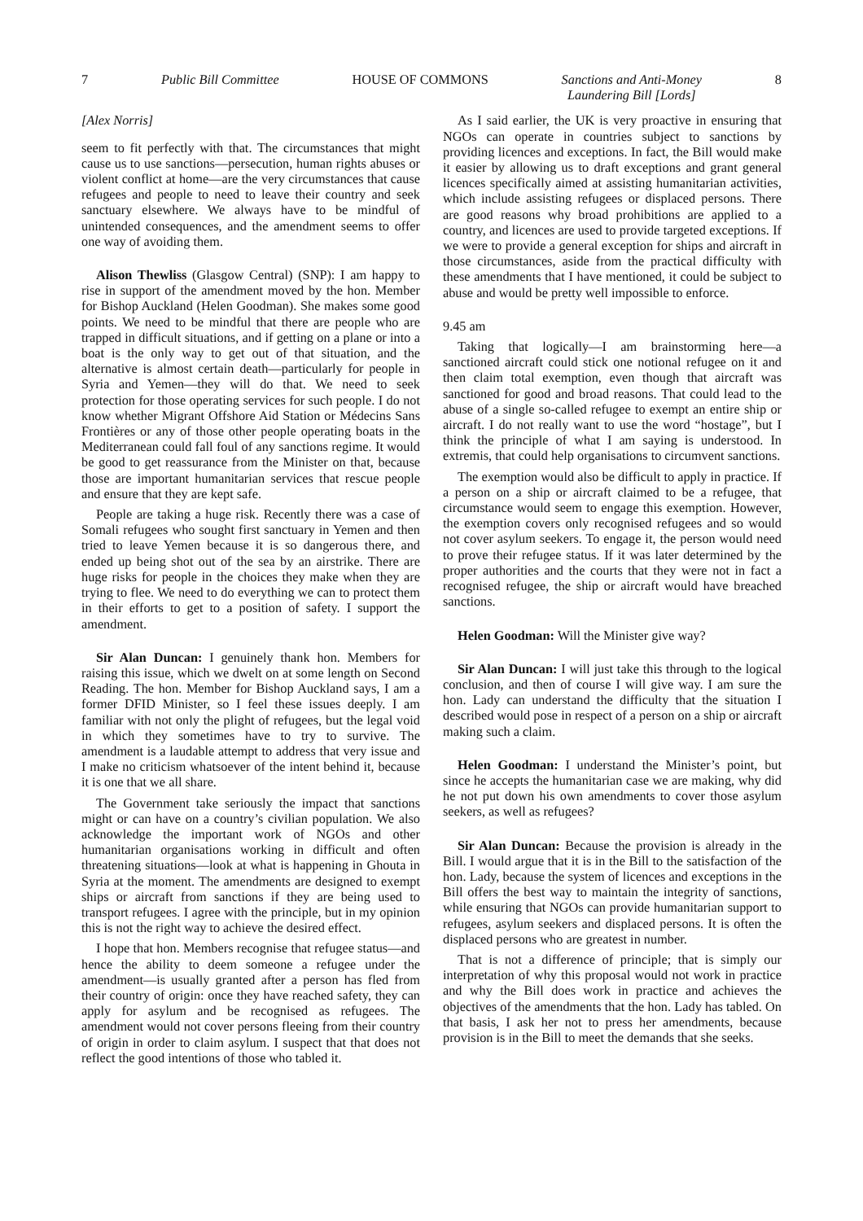7 Public Bill Committee HOUSE OF COMMONS Sanctions and Anti-Money
Laundering Bill [Lords] 8
[Alex Norris]
seem to fit perfectly with that. The circumstances that might cause us to use sanctions—persecution, human rights abuses or violent conflict at home—are the very circumstances that cause refugees and people to need to leave their country and seek sanctuary elsewhere. We always have to be mindful of unintended consequences, and the amendment seems to offer one way of avoiding them.
Alison Thewliss (Glasgow Central) (SNP): I am happy to rise in support of the amendment moved by the hon. Member for Bishop Auckland (Helen Goodman). She makes some good points. We need to be mindful that there are people who are trapped in difficult situations, and if getting on a plane or into a boat is the only way to get out of that situation, and the alternative is almost certain death—particularly for people in Syria and Yemen—they will do that. We need to seek protection for those operating services for such people. I do not know whether Migrant Offshore Aid Station or Médecins Sans Frontières or any of those other people operating boats in the Mediterranean could fall foul of any sanctions regime. It would be good to get reassurance from the Minister on that, because those are important humanitarian services that rescue people and ensure that they are kept safe.
People are taking a huge risk. Recently there was a case of Somali refugees who sought first sanctuary in Yemen and then tried to leave Yemen because it is so dangerous there, and ended up being shot out of the sea by an airstrike. There are huge risks for people in the choices they make when they are trying to flee. We need to do everything we can to protect them in their efforts to get to a position of safety. I support the amendment.
Sir Alan Duncan: I genuinely thank hon. Members for raising this issue, which we dwelt on at some length on Second Reading. The hon. Member for Bishop Auckland says, I am a former DFID Minister, so I feel these issues deeply. I am familiar with not only the plight of refugees, but the legal void in which they sometimes have to try to survive. The amendment is a laudable attempt to address that very issue and I make no criticism whatsoever of the intent behind it, because it is one that we all share.
The Government take seriously the impact that sanctions might or can have on a country’s civilian population. We also acknowledge the important work of NGOs and other humanitarian organisations working in difficult and often threatening situations—look at what is happening in Ghouta in Syria at the moment. The amendments are designed to exempt ships or aircraft from sanctions if they are being used to transport refugees. I agree with the principle, but in my opinion this is not the right way to achieve the desired effect.
I hope that hon. Members recognise that refugee status—and hence the ability to deem someone a refugee under the amendment—is usually granted after a person has fled from their country of origin: once they have reached safety, they can apply for asylum and be recognised as refugees. The amendment would not cover persons fleeing from their country of origin in order to claim asylum. I suspect that that does not reflect the good intentions of those who tabled it.
As I said earlier, the UK is very proactive in ensuring that NGOs can operate in countries subject to sanctions by providing licences and exceptions. In fact, the Bill would make it easier by allowing us to draft exceptions and grant general licences specifically aimed at assisting humanitarian activities, which include assisting refugees or displaced persons. There are good reasons why broad prohibitions are applied to a country, and licences are used to provide targeted exceptions. If we were to provide a general exception for ships and aircraft in those circumstances, aside from the practical difficulty with these amendments that I have mentioned, it could be subject to abuse and would be pretty well impossible to enforce.
9.45 am
Taking that logically—I am brainstorming here—a sanctioned aircraft could stick one notional refugee on it and then claim total exemption, even though that aircraft was sanctioned for good and broad reasons. That could lead to the abuse of a single so-called refugee to exempt an entire ship or aircraft. I do not really want to use the word “hostage”, but I think the principle of what I am saying is understood. In extremis, that could help organisations to circumvent sanctions.
The exemption would also be difficult to apply in practice. If a person on a ship or aircraft claimed to be a refugee, that circumstance would seem to engage this exemption. However, the exemption covers only recognised refugees and so would not cover asylum seekers. To engage it, the person would need to prove their refugee status. If it was later determined by the proper authorities and the courts that they were not in fact a recognised refugee, the ship or aircraft would have breached sanctions.
Helen Goodman: Will the Minister give way?
Sir Alan Duncan: I will just take this through to the logical conclusion, and then of course I will give way. I am sure the hon. Lady can understand the difficulty that the situation I described would pose in respect of a person on a ship or aircraft making such a claim.
Helen Goodman: I understand the Minister’s point, but since he accepts the humanitarian case we are making, why did he not put down his own amendments to cover those asylum seekers, as well as refugees?
Sir Alan Duncan: Because the provision is already in the Bill. I would argue that it is in the Bill to the satisfaction of the hon. Lady, because the system of licences and exceptions in the Bill offers the best way to maintain the integrity of sanctions, while ensuring that NGOs can provide humanitarian support to refugees, asylum seekers and displaced persons. It is often the displaced persons who are greatest in number.
That is not a difference of principle; that is simply our interpretation of why this proposal would not work in practice and why the Bill does work in practice and achieves the objectives of the amendments that the hon. Lady has tabled. On that basis, I ask her not to press her amendments, because provision is in the Bill to meet the demands that she seeks.